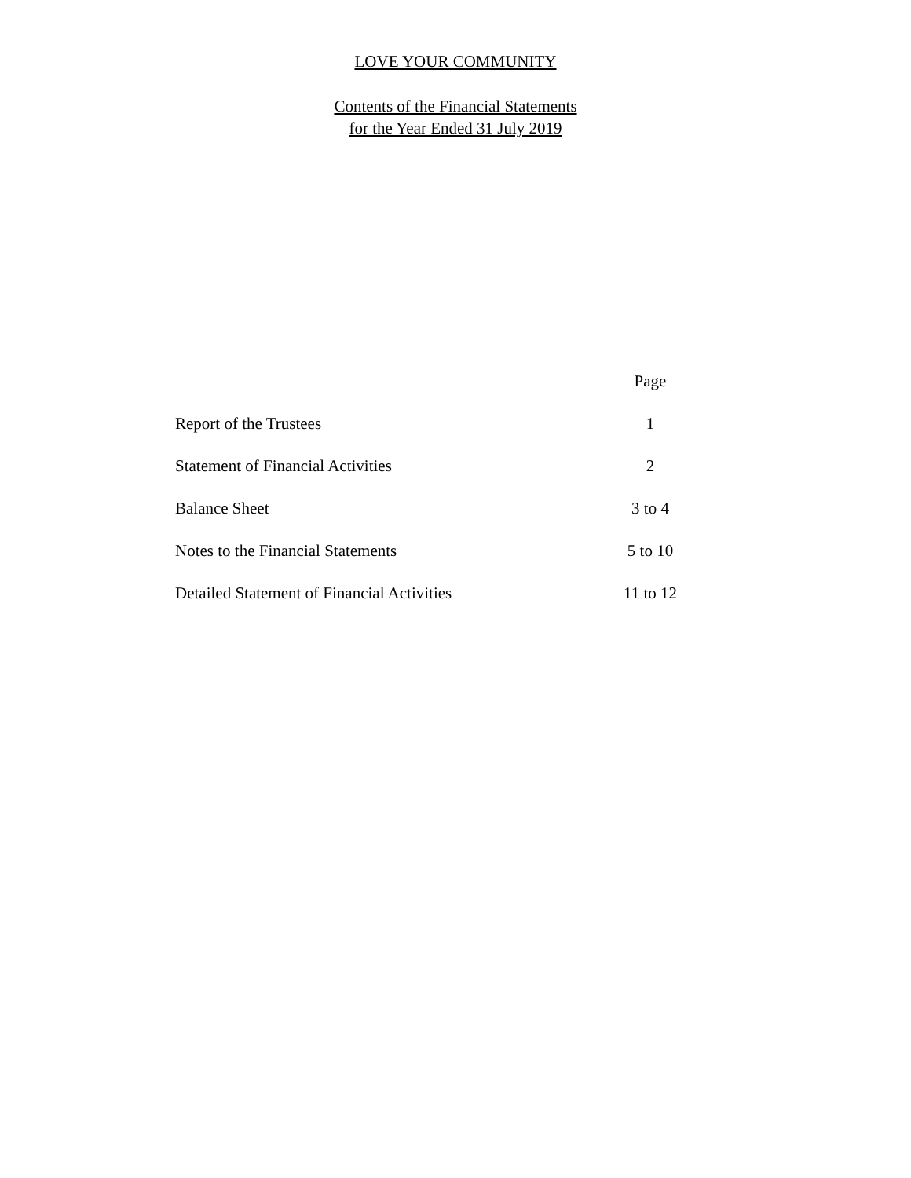LOVE YOUR COMMUNITY
Contents of the Financial Statements
for the Year Ended 31 July 2019
| | Page |
| --- | --- |
| Report of the Trustees | 1 |
| Statement of Financial Activities | 2 |
| Balance Sheet | 3 to 4 |
| Notes to the Financial Statements | 5 to 10 |
| Detailed Statement of Financial Activities | 11 to 12 |